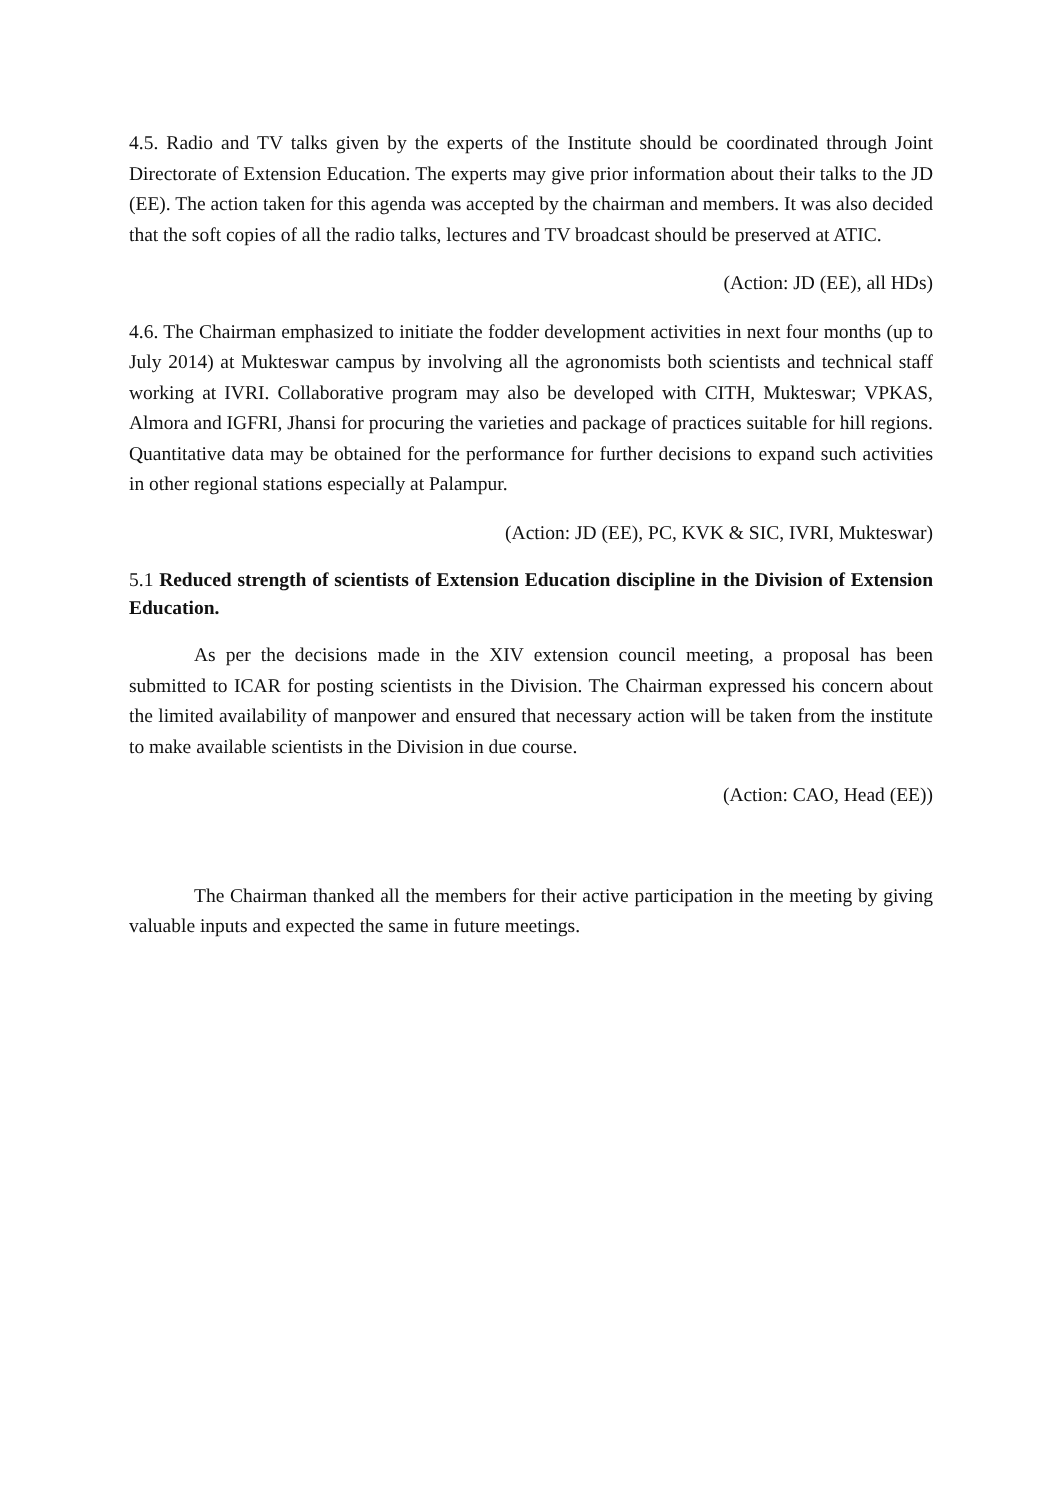4.5. Radio and TV talks given by the experts of the Institute should be coordinated through Joint Directorate of Extension Education. The experts may give prior information about their talks to the JD (EE). The action taken for this agenda was accepted by the chairman and members. It was also decided that the soft copies of all the radio talks, lectures and TV broadcast should be preserved at ATIC.
(Action: JD (EE), all HDs)
4.6. The Chairman emphasized to initiate the fodder development activities in next four months (up to July 2014) at Mukteswar campus by involving all the agronomists both scientists and technical staff working at IVRI. Collaborative program may also be developed with CITH, Mukteswar; VPKAS, Almora and IGFRI, Jhansi for procuring the varieties and package of practices suitable for hill regions. Quantitative data may be obtained for the performance for further decisions to expand such activities in other regional stations especially at Palampur.
(Action: JD (EE), PC, KVK & SIC, IVRI, Mukteswar)
5.1 Reduced strength of scientists of Extension Education discipline in the Division of Extension Education.
As per the decisions made in the XIV extension council meeting, a proposal has been submitted to ICAR for posting scientists in the Division. The Chairman expressed his concern about the limited availability of manpower and ensured that necessary action will be taken from the institute to make available scientists in the Division in due course.
(Action: CAO, Head (EE))
The Chairman thanked all the members for their active participation in the meeting by giving valuable inputs and expected the same in future meetings.